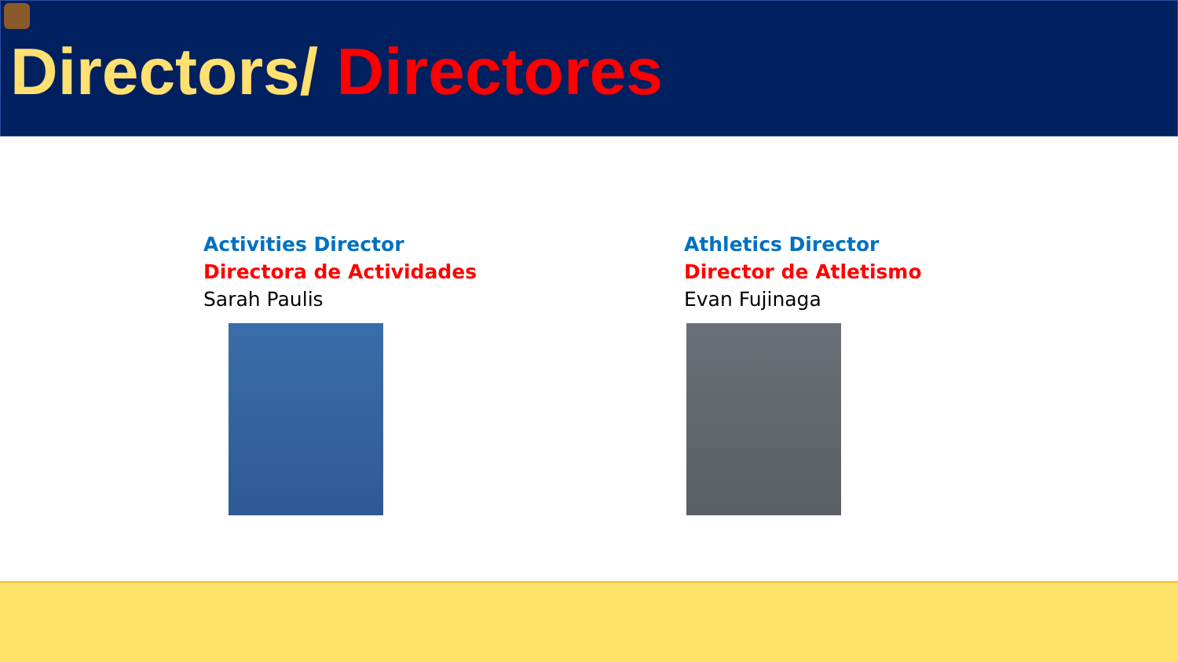Directors/ Directores
Activities Director
Directora de Actividades
Sarah Paulis
Athletics Director
Director de Atletismo
Evan Fujinaga